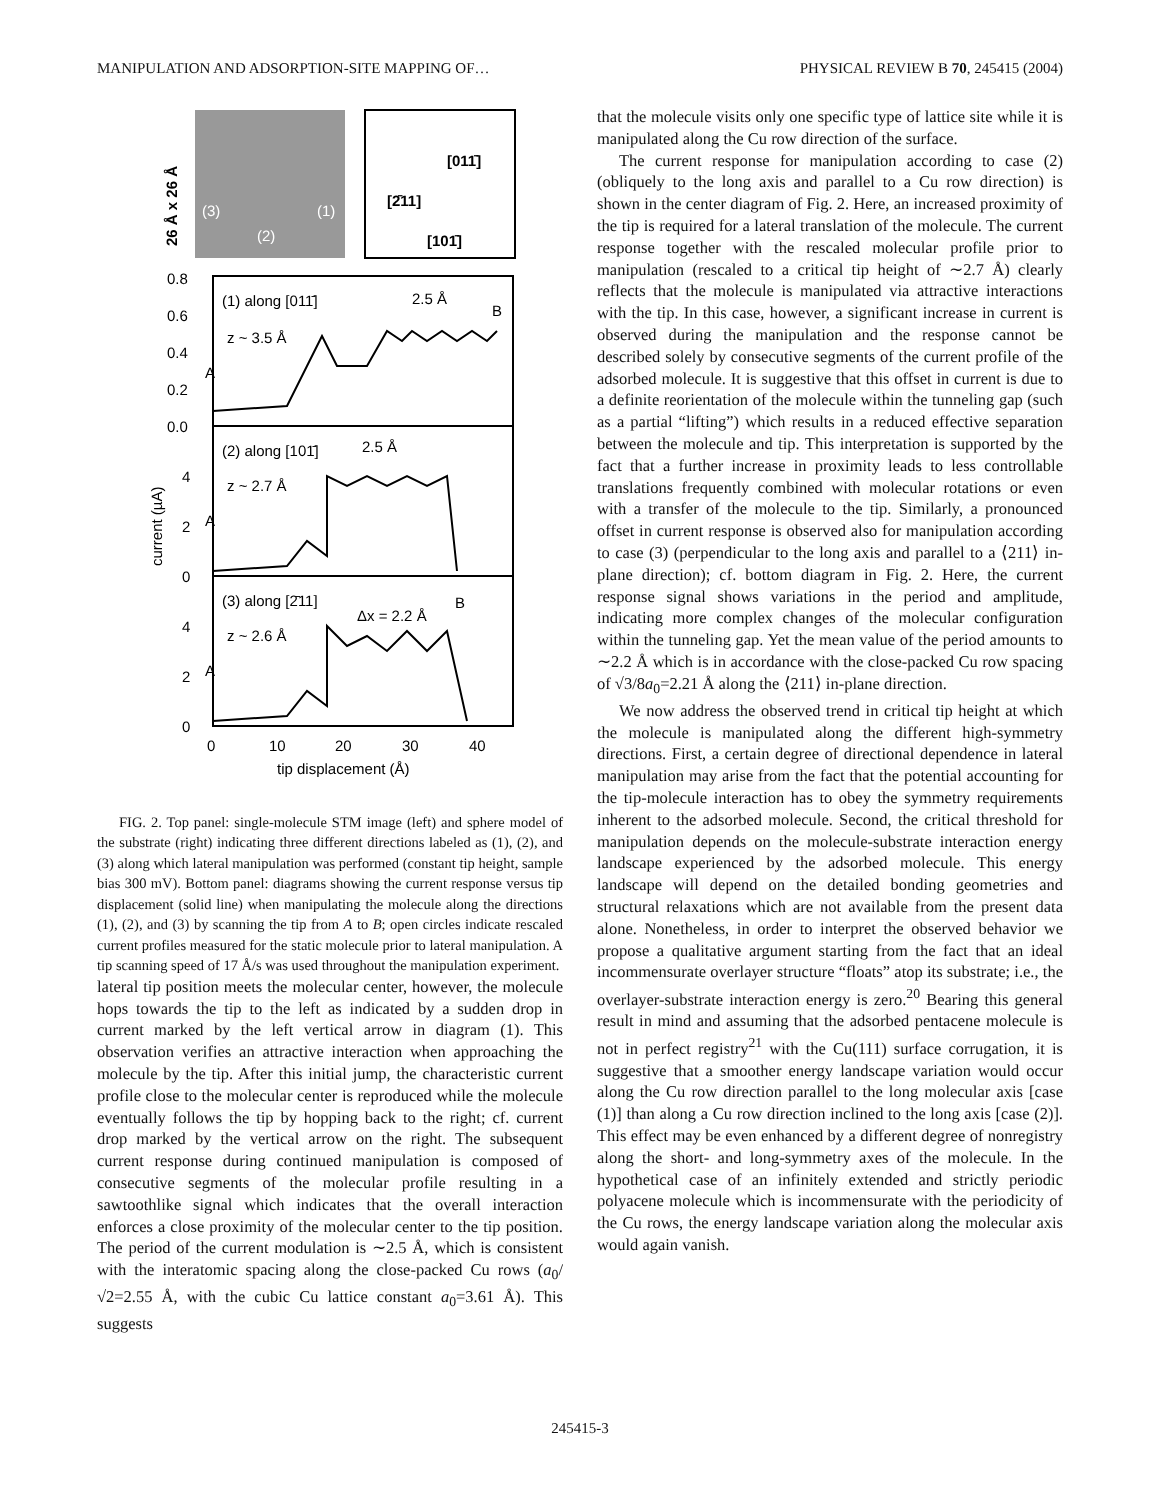MANIPULATION AND ADSORPTION-SITE MAPPING OF… PHYSICAL REVIEW B 70, 245415 (2004)
26 Å x 26 Å
(3)
(1)
(2)
[2̄11]
[011̄]
[101̄]
0.8
0.6
0.4
0.2
0.0
4
2
0
4
2
0
current (µA)
0
10
20
30
40
tip displacement (Å)
(1) along [011̄]
2.5 Å
B
z ~ 3.5 Å
A
(2) along [101̄]
2.5 Å
z ~ 2.7 Å
A
(3) along [2̄11]
Δx = 2.2 Å
B
z ~ 2.6 Å
A
FIG. 2. Top panel: single-molecule STM image (left) and sphere model of the substrate (right) indicating three different directions labeled as (1), (2), and (3) along which lateral manipulation was performed (constant tip height, sample bias 300 mV). Bottom panel: diagrams showing the current response versus tip displacement (solid line) when manipulating the molecule along the directions (1), (2), and (3) by scanning the tip from A to B; open circles indicate rescaled current profiles measured for the static molecule prior to lateral manipulation. A tip scanning speed of 17 Å/s was used throughout the manipulation experiment.
lateral tip position meets the molecular center, however, the molecule hops towards the tip to the left as indicated by a sudden drop in current marked by the left vertical arrow in diagram (1). This observation verifies an attractive interaction when approaching the molecule by the tip. After this initial jump, the characteristic current profile close to the molecular center is reproduced while the molecule eventually follows the tip by hopping back to the right; cf. current drop marked by the vertical arrow on the right. The subsequent current response during continued manipulation is composed of consecutive segments of the molecular profile resulting in a sawtoothlike signal which indicates that the overall interaction enforces a close proximity of the molecular center to the tip position. The period of the current modulation is ∼2.5 Å, which is consistent with the interatomic spacing along the close-packed Cu rows (a<sub>0</sub>/√2=2.55 Å, with the cubic Cu lattice constant a<sub>0</sub>=3.61 Å). This suggests
that the molecule visits only one specific type of lattice site while it is manipulated along the Cu row direction of the surface.
The current response for manipulation according to case (2) (obliquely to the long axis and parallel to a Cu row direction) is shown in the center diagram of Fig. 2. Here, an increased proximity of the tip is required for a lateral translation of the molecule. The current response together with the rescaled molecular profile prior to manipulation (rescaled to a critical tip height of ∼2.7 Å) clearly reflects that the molecule is manipulated via attractive interactions with the tip. In this case, however, a significant increase in current is observed during the manipulation and the response cannot be described solely by consecutive segments of the current profile of the adsorbed molecule. It is suggestive that this offset in current is due to a definite reorientation of the molecule within the tunneling gap (such as a partial “lifting”) which results in a reduced effective separation between the molecule and tip. This interpretation is supported by the fact that a further increase in proximity leads to less controllable translations frequently combined with molecular rotations or even with a transfer of the molecule to the tip. Similarly, a pronounced offset in current response is observed also for manipulation according to case (3) (perpendicular to the long axis and parallel to a ⟨211⟩ in-plane direction); cf. bottom diagram in Fig. 2. Here, the current response signal shows variations in the period and amplitude, indicating more complex changes of the molecular configuration within the tunneling gap. Yet the mean value of the period amounts to ∼2.2 Å which is in accordance with the close-packed Cu row spacing of √3/8a<sub>0</sub>=2.21 Å along the ⟨211⟩ in-plane direction.
We now address the observed trend in critical tip height at which the molecule is manipulated along the different high-symmetry directions. First, a certain degree of directional dependence in lateral manipulation may arise from the fact that the potential accounting for the tip-molecule interaction has to obey the symmetry requirements inherent to the adsorbed molecule. Second, the critical threshold for manipulation depends on the molecule-substrate interaction energy landscape experienced by the adsorbed molecule. This energy landscape will depend on the detailed bonding geometries and structural relaxations which are not available from the present data alone. Nonetheless, in order to interpret the observed behavior we propose a qualitative argument starting from the fact that an ideal incommensurate overlayer structure “floats” atop its substrate; i.e., the overlayer-substrate interaction energy is zero.<sup>20</sup> Bearing this general result in mind and assuming that the adsorbed pentacene molecule is not in perfect registry<sup>21</sup> with the Cu(111) surface corrugation, it is suggestive that a smoother energy landscape variation would occur along the Cu row direction parallel to the long molecular axis [case (1)] than along a Cu row direction inclined to the long axis [case (2)]. This effect may be even enhanced by a different degree of nonregistry along the short- and long-symmetry axes of the molecule. In the hypothetical case of an infinitely extended and strictly periodic polyacene molecule which is incommensurate with the periodicity of the Cu rows, the energy landscape variation along the molecular axis would again vanish.
245415-3